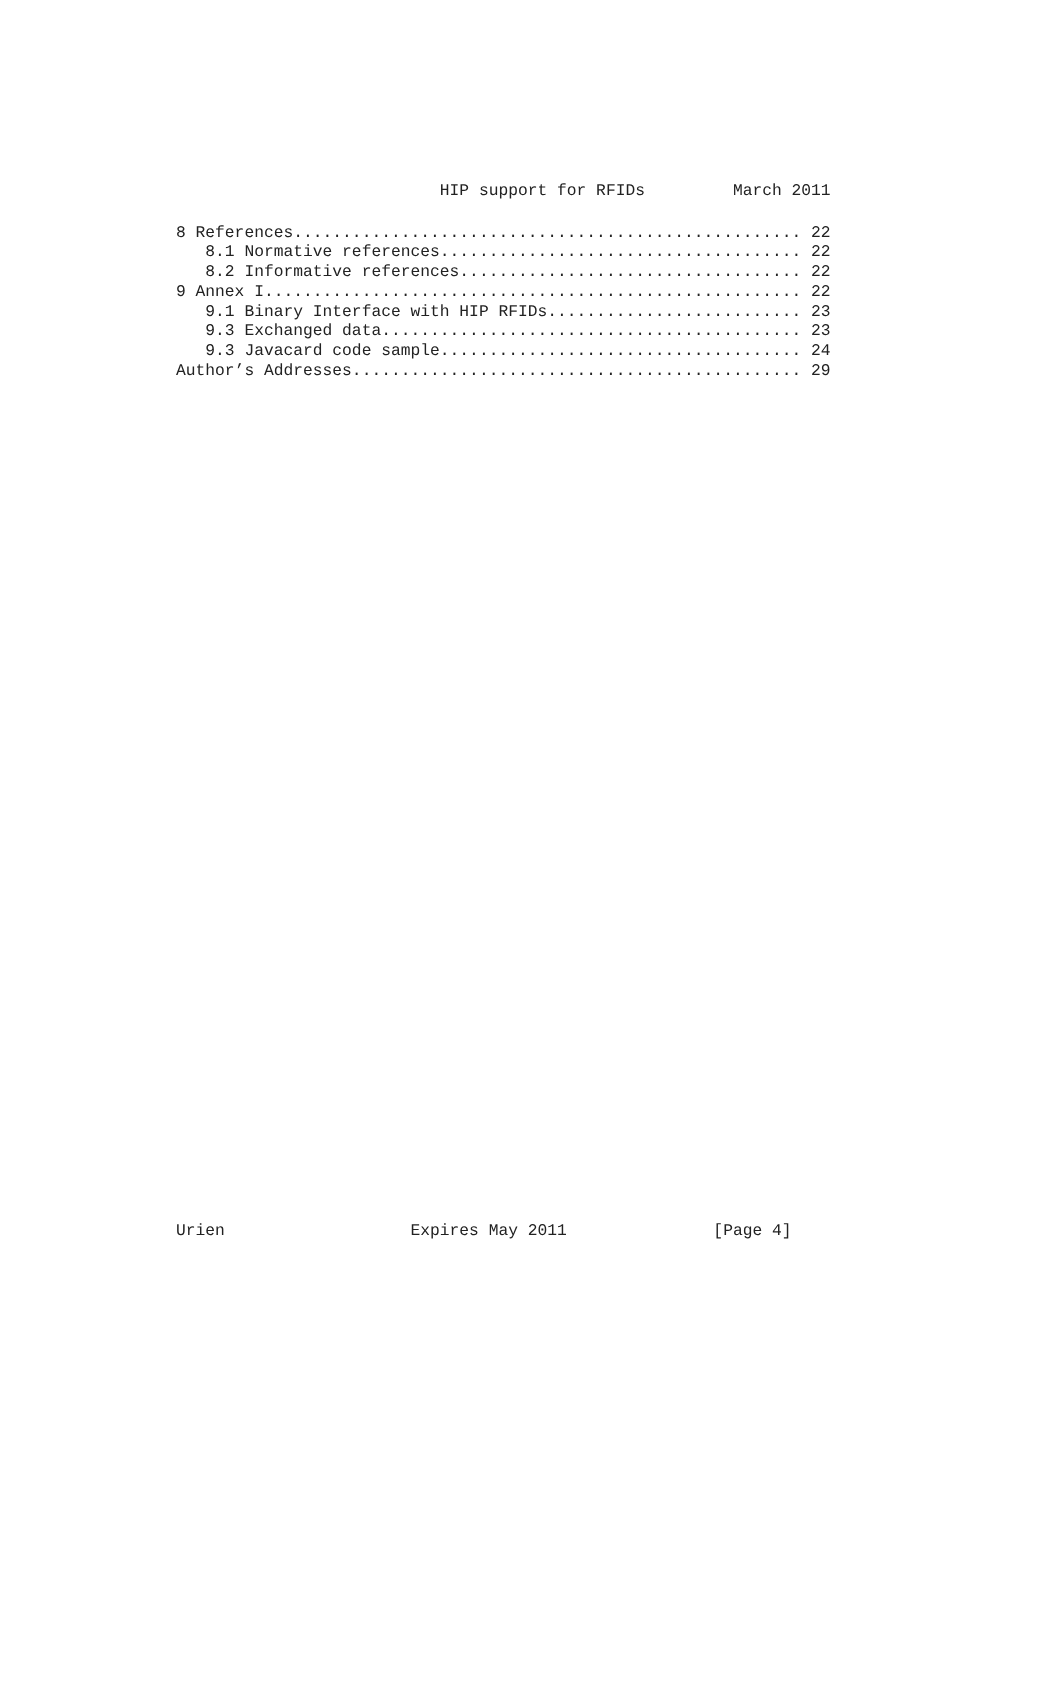HIP support for RFIDs         March 2011
8 References.................................................... 22
   8.1 Normative references..................................... 22
   8.2 Informative references................................... 22
9 Annex I....................................................... 22
   9.1 Binary Interface with HIP RFIDs.......................... 23
   9.3 Exchanged data........................................... 23
   9.3 Javacard code sample..................................... 24
Author’s Addresses.............................................. 29
Urien                   Expires May 2011               [Page 4]